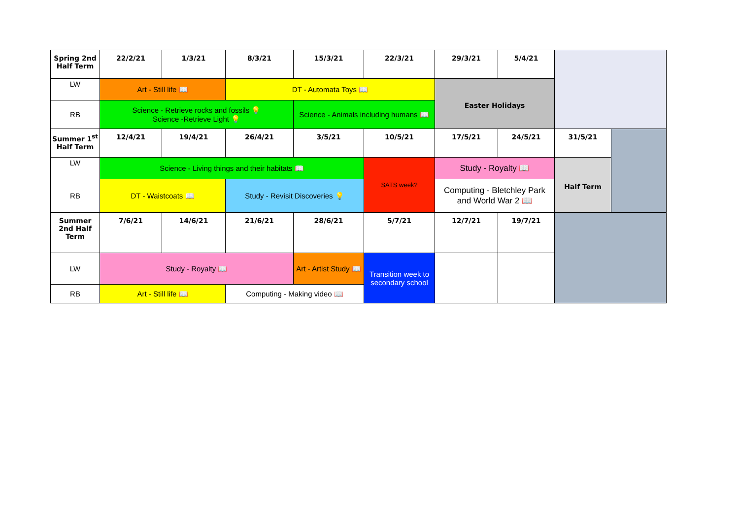| Spring 2nd Half Term | 22/2/21 | 1/3/21 | 8/3/21 | 15/3/21 | 22/3/21 | 29/3/21 | 5/4/21 | | |
| LW | Art - Still life 📖 | | DT - Automata Toys 📖 | | | Easter Holidays | | | |
| RB | Science - Retrieve rocks and fossils 💡 Science -Retrieve Light 💡 | | | Science - Animals including humans 📖 | | | | | |
| Summer 1<sup>st</sup> Half Term | 12/4/21 | 19/4/21 | 26/4/21 | 3/5/21 | 10/5/21 | 17/5/21 | 24/5/21 | 31/5/21 | |
| LW | Science - Living things and their habitats 📖 | | | | SATS week? | Study - Royalty 📖 | | Half Term | |
| RB | DT - Waistcoats 📖 | | Study - Revisit Discoveries 💡 | | | Computing - Bletchley Park and World War 2 📖 | | | |
| Summer 2nd Half Term | 7/6/21 | 14/6/21 | 21/6/21 | 28/6/21 | 5/7/21 | 12/7/21 | 19/7/21 | | |
| LW | Study - Royalty 📖 | | | Art - Artist Study 📖 | Transition week to secondary school | | | | |
| RB | Art - Still life 📖 | | Computing - Making video 📖 | | | | | | |